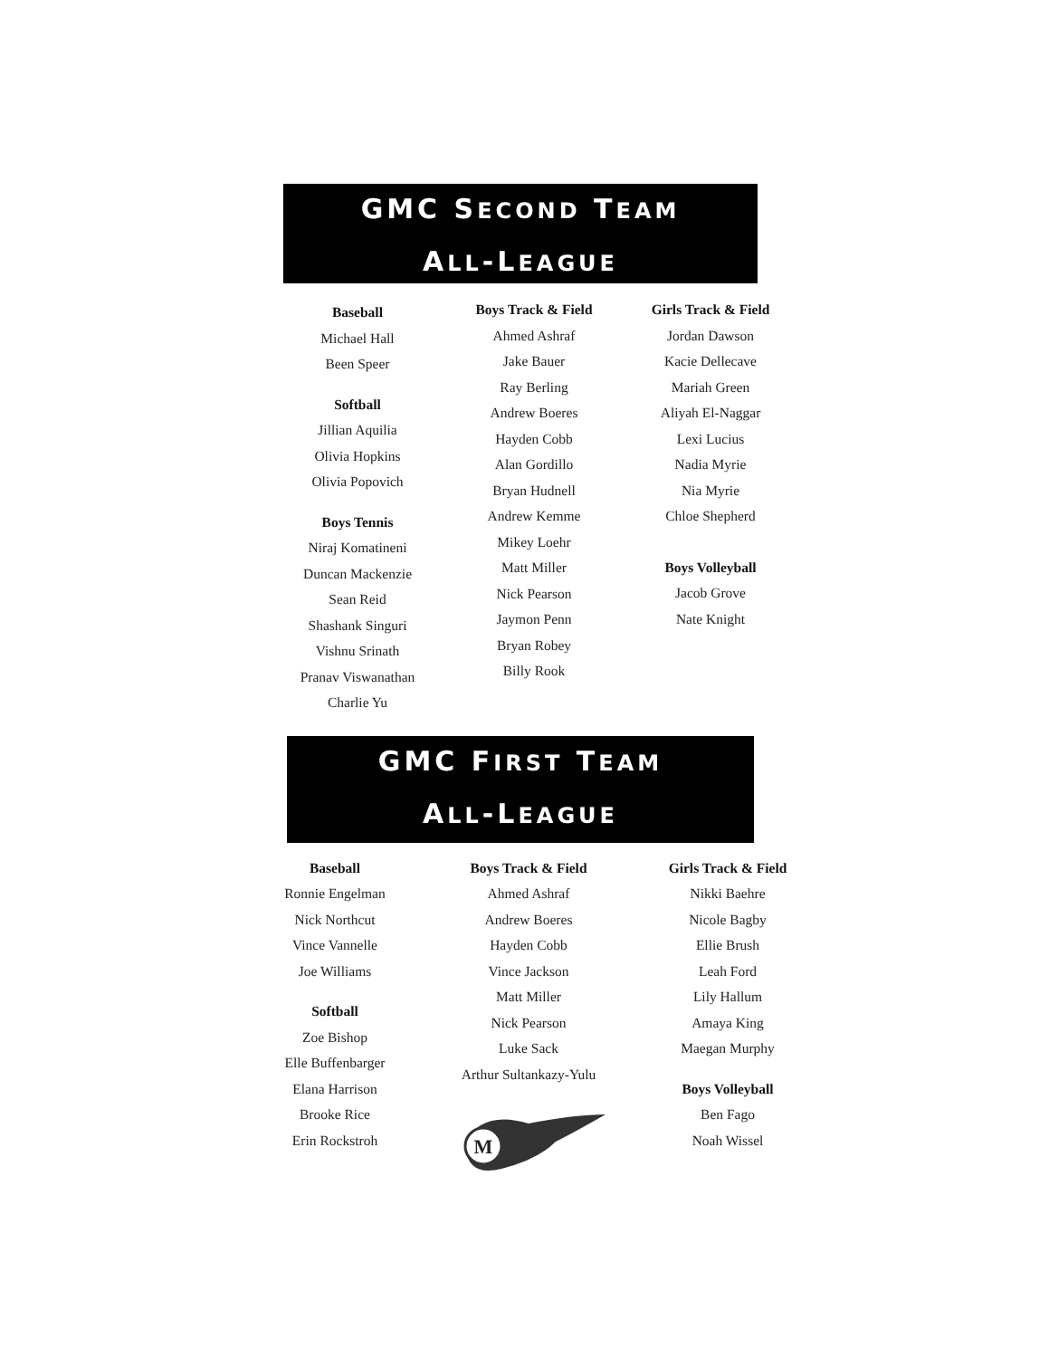GMC SECOND TEAM
ALL-LEAGUE
Baseball
Michael Hall
Been Speer
Softball
Jillian Aquilia
Olivia Hopkins
Olivia Popovich
Boys Tennis
Niraj Komatineni
Duncan Mackenzie
Sean Reid
Shashank Singuri
Vishnu Srinath
Pranav Viswanathan
Charlie Yu
Boys Track & Field
Ahmed Ashraf
Jake Bauer
Ray Berling
Andrew Boeres
Hayden Cobb
Alan Gordillo
Bryan Hudnell
Andrew Kemme
Mikey Loehr
Matt Miller
Nick Pearson
Jaymon Penn
Bryan Robey
Billy Rook
Girls Track & Field
Jordan Dawson
Kacie Dellecave
Mariah Green
Aliyah El-Naggar
Lexi Lucius
Nadia Myrie
Nia Myrie
Chloe Shepherd
Boys Volleyball
Jacob Grove
Nate Knight
GMC FIRST TEAM
ALL-LEAGUE
Baseball
Ronnie Engelman
Nick Northcut
Vince Vannelle
Joe Williams
Softball
Zoe Bishop
Elle Buffenbarger
Elana Harrison
Brooke Rice
Erin Rockstroh
Boys Track & Field
Ahmed Ashraf
Andrew Boeres
Hayden Cobb
Vince Jackson
Matt Miller
Nick Pearson
Luke Sack
Arthur Sultankazy-Yulu
M
Girls Track & Field
Nikki Baehre
Nicole Bagby
Ellie Brush
Leah Ford
Lily Hallum
Amaya King
Maegan Murphy
Boys Volleyball
Ben Fago
Noah Wissel